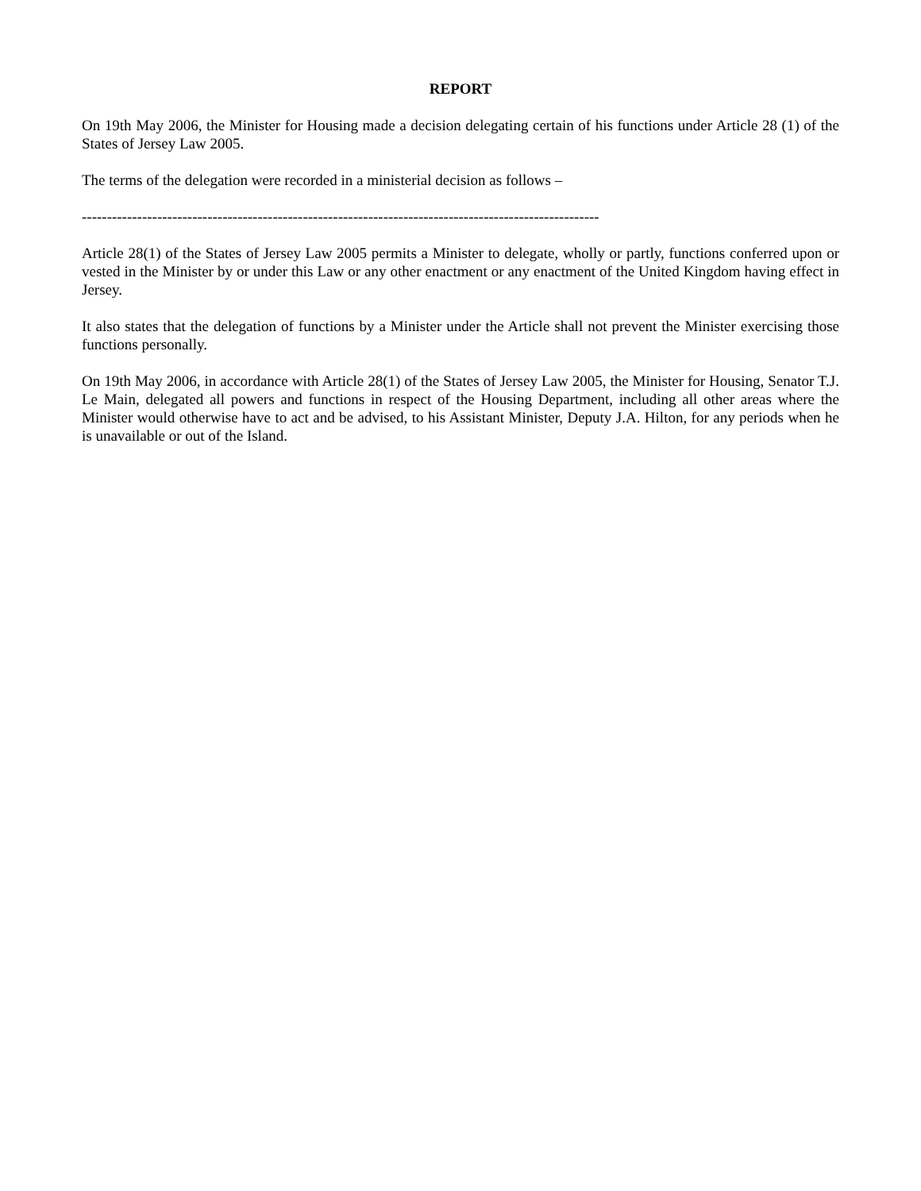REPORT
On 19th May 2006, the Minister for Housing made a decision delegating certain of his functions under Article 28 (1) of the States of Jersey Law 2005.
The terms of the delegation were recorded in a ministerial decision as follows –
-------------------------------------------------------------------------------------------------------
Article 28(1) of the States of Jersey Law 2005 permits a Minister to delegate, wholly or partly, functions conferred upon or vested in the Minister by or under this Law or any other enactment or any enactment of the United Kingdom having effect in Jersey.
It also states that the delegation of functions by a Minister under the Article shall not prevent the Minister exercising those functions personally.
On 19th May 2006, in accordance with Article 28(1) of the States of Jersey Law 2005, the Minister for Housing, Senator T.J. Le Main, delegated all powers and functions in respect of the Housing Department, including all other areas where the Minister would otherwise have to act and be advised, to his Assistant Minister, Deputy J.A. Hilton, for any periods when he is unavailable or out of the Island.